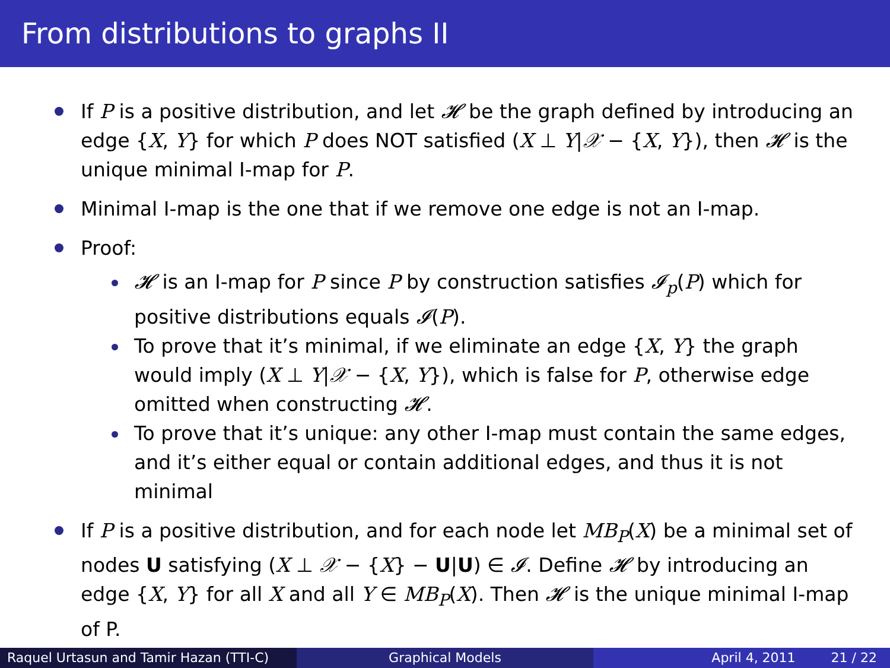From distributions to graphs II
If P is a positive distribution, and let 𝓗 be the graph defined by introducing an edge {X, Y} for which P does NOT satisfied (X ⊥ Y|𝒳 − {X, Y}), then 𝓗 is the unique minimal I-map for P.
Minimal I-map is the one that if we remove one edge is not an I-map.
Proof:
𝓗 is an I-map for P since P by construction satisfies 𝓘<sub>p</sub>(P) which for positive distributions equals 𝓘(P).
To prove that it’s minimal, if we eliminate an edge {X, Y} the graph would imply (X ⊥ Y|𝒳 − {X, Y}), which is false for P, otherwise edge omitted when constructing 𝓗.
To prove that it’s unique: any other I-map must contain the same edges, and it’s either equal or contain additional edges, and thus it is not minimal
If P is a positive distribution, and for each node let MB<sub>P</sub>(X) be a minimal set of nodes U satisfying (X ⊥ 𝒳 − {X} − U|U) ∈ 𝓘. Define 𝓗 by introducing an edge {X, Y} for all X and all Y ∈ MB<sub>P</sub>(X). Then 𝓗 is the unique minimal I-map of P.
Raquel Urtasun and Tamir Hazan (TTI-C)
Graphical Models April 4, 2011 21 / 22